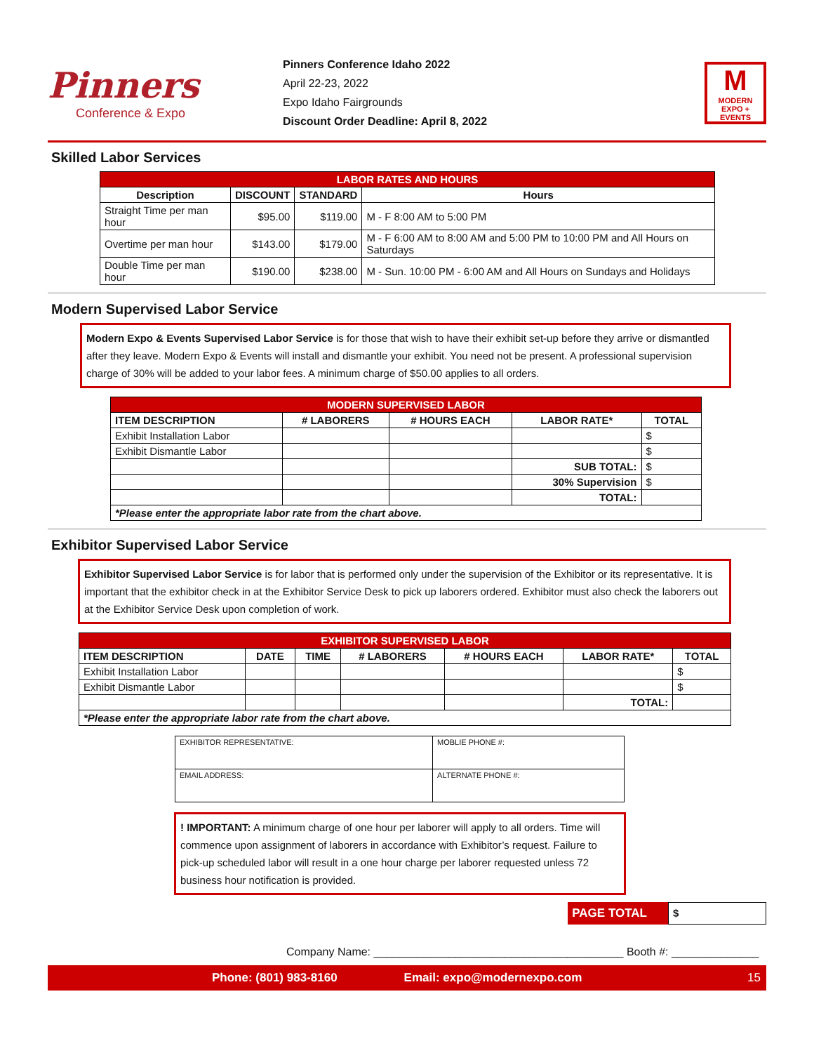Pinners
Conference & Expo
Pinners Conference Idaho 2022
April 22-23, 2022
Expo Idaho Fairgrounds
Discount Order Deadline: April 8, 2022
M
MODERN EXPO + EVENTS
Skilled Labor Services
| LABOR RATES AND HOURS | | | |
| Description | DISCOUNT | STANDARD | Hours |
| Straight Time per man hour | $95.00 | $119.00 | M - F 8:00 AM to 5:00 PM |
| Overtime per man hour | $143.00 | $179.00 | M - F 6:00 AM to 8:00 AM and 5:00 PM to 10:00 PM and All Hours on Saturdays |
| Double Time per man hour | $190.00 | $238.00 | M - Sun. 10:00 PM - 6:00 AM and All Hours on Sundays and Holidays |
Modern Supervised Labor Service
Modern Expo & Events Supervised Labor Service is for those that wish to have their exhibit set-up before they arrive or dismantled after they leave. Modern Expo & Events will install and dismantle your exhibit. You need not be present. A professional supervision charge of 30% will be added to your labor fees. A minimum charge of $50.00 applies to all orders.
| MODERN SUPERVISED LABOR | | | | |
| ITEM DESCRIPTION | # LABORERS | # HOURS EACH | LABOR RATE* | TOTAL |
| Exhibit Installation Labor | | | | $ |
| Exhibit Dismantle Labor | | | | $ |
| | | | SUB TOTAL: | $ |
| | | | 30% Supervision | $ |
| | | | TOTAL: | |
| *Please enter the appropriate labor rate from the chart above. | | | | |
Exhibitor Supervised Labor Service
Exhibitor Supervised Labor Service is for labor that is performed only under the supervision of the Exhibitor or its representative. It is important that the exhibitor check in at the Exhibitor Service Desk to pick up laborers ordered. Exhibitor must also check the laborers out at the Exhibitor Service Desk upon completion of work.
| EXHIBITOR SUPERVISED LABOR | | | | | | |
| ITEM DESCRIPTION | DATE | TIME | # LABORERS | # HOURS EACH | LABOR RATE* | TOTAL |
| Exhibit Installation Labor | | | | | | $ |
| Exhibit Dismantle Labor | | | | | | $ |
| | | | | | TOTAL: | |
| *Please enter the appropriate labor rate from the chart above. | | | | | | |
| EXHIBITOR REPRESENTATIVE: | MOBLIE PHONE #: |
| EMAIL ADDRESS: | ALTERNATE PHONE #: |
! IMPORTANT: A minimum charge of one hour per laborer will apply to all orders. Time will commence upon assignment of laborers in accordance with Exhibitor’s request. Failure to pick-up scheduled labor will result in a one hour charge per laborer requested unless 72 business hour notification is provided.
PAGE TOTAL $
Company Name: ________________________________________ Booth #: ______________
Phone: (801) 983-8160 Email: expo@modernexpo.com 15